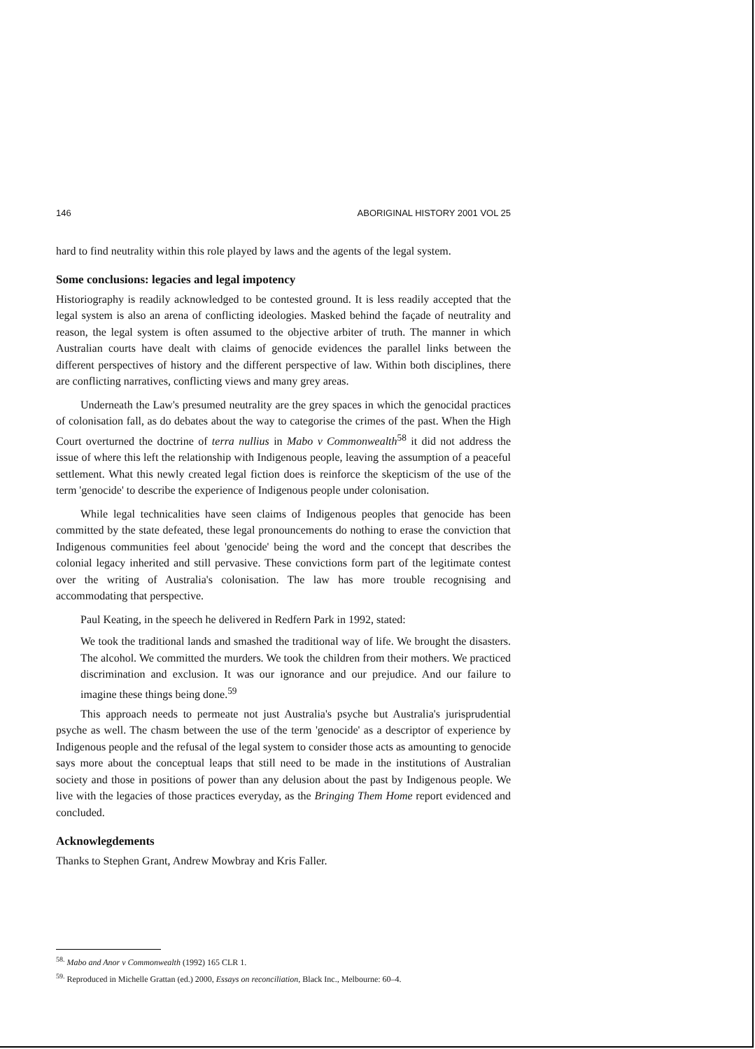146 ABORIGINAL HISTORY 2001 VOL 25
hard to find neutrality within this role played by laws and the agents of the legal system.
Some conclusions: legacies and legal impotency
Historiography is readily acknowledged to be contested ground. It is less readily accepted that the legal system is also an arena of conflicting ideologies. Masked behind the façade of neutrality and reason, the legal system is often assumed to the objective arbiter of truth. The manner in which Australian courts have dealt with claims of genocide evidences the parallel links between the different perspectives of history and the different perspective of law. Within both disciplines, there are conflicting narratives, conflicting views and many grey areas.
Underneath the Law's presumed neutrality are the grey spaces in which the genocidal practices of colonisation fall, as do debates about the way to categorise the crimes of the past. When the High Court overturned the doctrine of terra nullius in Mabo v Commonwealth<sup>58</sup> it did not address the issue of where this left the relationship with Indigenous people, leaving the assumption of a peaceful settlement. What this newly created legal fiction does is reinforce the skepticism of the use of the term 'genocide' to describe the experience of Indigenous people under colonisation.
While legal technicalities have seen claims of Indigenous peoples that genocide has been committed by the state defeated, these legal pronouncements do nothing to erase the conviction that Indigenous communities feel about 'genocide' being the word and the concept that describes the colonial legacy inherited and still pervasive. These convictions form part of the legitimate contest over the writing of Australia's colonisation. The law has more trouble recognising and accommodating that perspective.
Paul Keating, in the speech he delivered in Redfern Park in 1992, stated:
We took the traditional lands and smashed the traditional way of life. We brought the disasters. The alcohol. We committed the murders. We took the children from their mothers. We practiced discrimination and exclusion. It was our ignorance and our prejudice. And our failure to imagine these things being done.<sup>59</sup>
This approach needs to permeate not just Australia's psyche but Australia's jurisprudential psyche as well. The chasm between the use of the term 'genocide' as a descriptor of experience by Indigenous people and the refusal of the legal system to consider those acts as amounting to genocide says more about the conceptual leaps that still need to be made in the institutions of Australian society and those in positions of power than any delusion about the past by Indigenous people. We live with the legacies of those practices everyday, as the Bringing Them Home report evidenced and concluded.
Acknowlegdements
Thanks to Stephen Grant, Andrew Mowbray and Kris Faller.
<sup>58.</sup> Mabo and Anor v Commonwealth (1992) 165 CLR 1.
<sup>59.</sup> Reproduced in Michelle Grattan (ed.) 2000, Essays on reconciliation, Black Inc., Melbourne: 60–4.